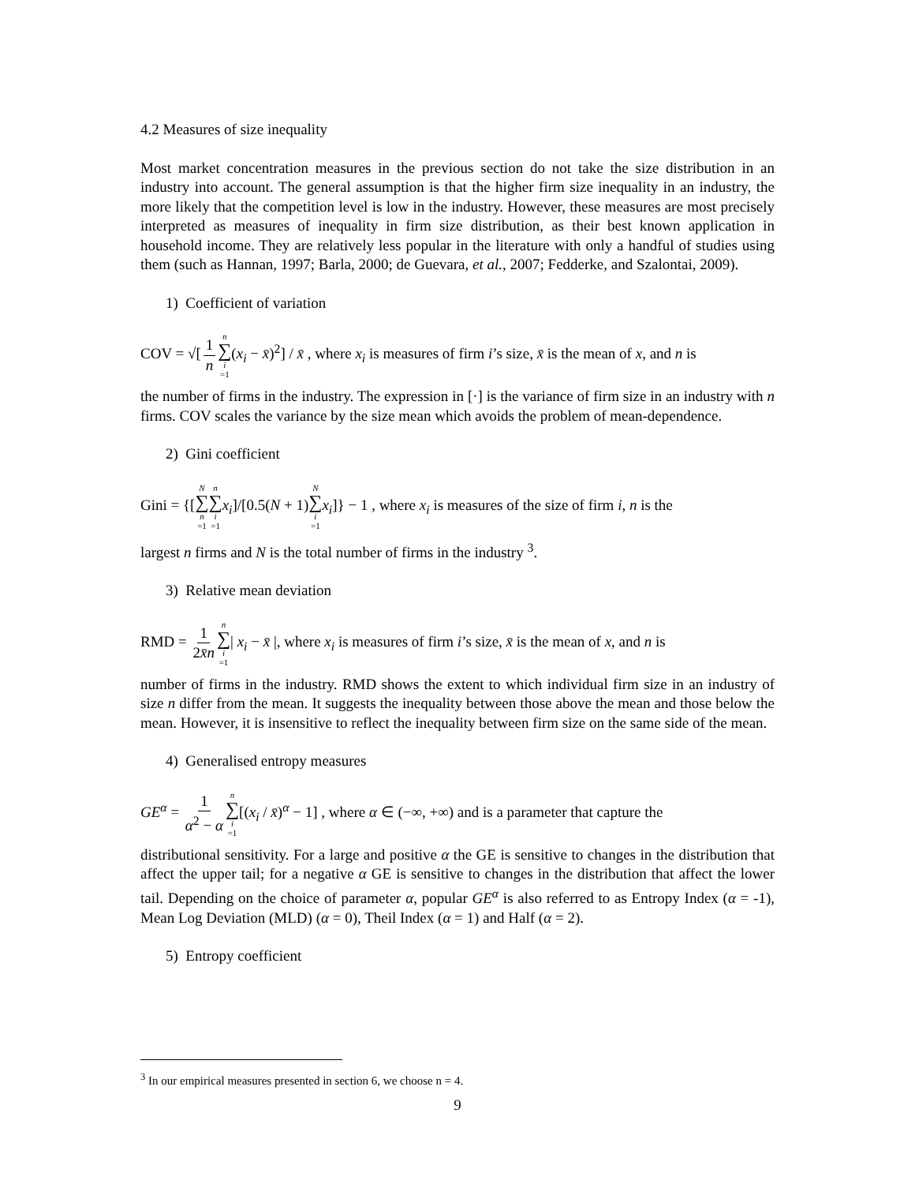4.2 Measures of size inequality
Most market concentration measures in the previous section do not take the size distribution in an industry into account. The general assumption is that the higher firm size inequality in an industry, the more likely that the competition level is low in the industry. However, these measures are most precisely interpreted as measures of inequality in firm size distribution, as their best known application in household income. They are relatively less popular in the literature with only a handful of studies using them (such as Hannan, 1997; Barla, 2000; de Guevara, et al., 2007; Fedderke, and Szalontai, 2009).
1) Coefficient of variation
COV = √[1 n n ∑ i =1(x<sub>i</sub> − x̄)<sup>2</sup>] / x̄ , where x<sub>i</sub> is measures of firm i’s size, x̄ is the mean of x, and n is
the number of firms in the industry. The expression in [·] is the variance of firm size in an industry with n firms. COV scales the variance by the size mean which avoids the problem of mean-dependence.
2) Gini coefficient
Gini = {[N ∑ n =1 n ∑ i =1 x<sub>i</sub>]/[0.5(N + 1)N ∑ i =1 x<sub>i</sub>]} − 1 , where x<sub>i</sub> is measures of the size of firm i, n is the
largest n firms and N is the total number of firms in the industry <sup>3</sup>.
3) Relative mean deviation
RMD = 1 2x̄n n ∑ i =1| x<sub>i</sub> − x̄ |, where x<sub>i</sub> is measures of firm i’s size, x̄ is the mean of x, and n is
number of firms in the industry. RMD shows the extent to which individual firm size in an industry of size n differ from the mean. It suggests the inequality between those above the mean and those below the mean. However, it is insensitive to reflect the inequality between firm size on the same side of the mean.
4) Generalised entropy measures
GE<sup>α</sup> = 1 α<sup>2</sup> − α n ∑ i =1[(x<sub>i</sub> / x̄)<sup>α</sup> − 1] , where α ∈ (−∞, +∞) and is a parameter that capture the
distributional sensitivity. For a large and positive α the GE is sensitive to changes in the distribution that affect the upper tail; for a negative α GE is sensitive to changes in the distribution that affect the lower tail. Depending on the choice of parameter α, popular GE<sup>α</sup> is also referred to as Entropy Index (α = -1), Mean Log Deviation (MLD) (α = 0), Theil Index (α = 1) and Half (α = 2).
5) Entropy coefficient
<sup>3</sup> In our empirical measures presented in section 6, we choose n = 4.
9